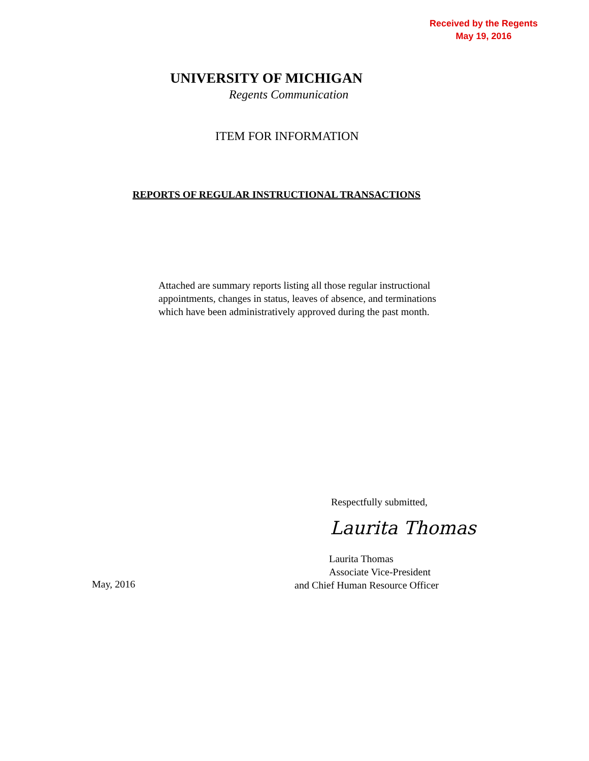Received by the Regents
May 19, 2016
UNIVERSITY OF MICHIGAN
Regents Communication
ITEM FOR INFORMATION
REPORTS OF REGULAR INSTRUCTIONAL TRANSACTIONS
Attached are summary reports listing all those regular instructional
appointments, changes in status, leaves of absence, and terminations
which have been administratively approved during the past month.
Respectfully submitted,
Laurita Thomas
Laurita Thomas
Associate Vice-President
and Chief Human Resource Officer
May, 2016